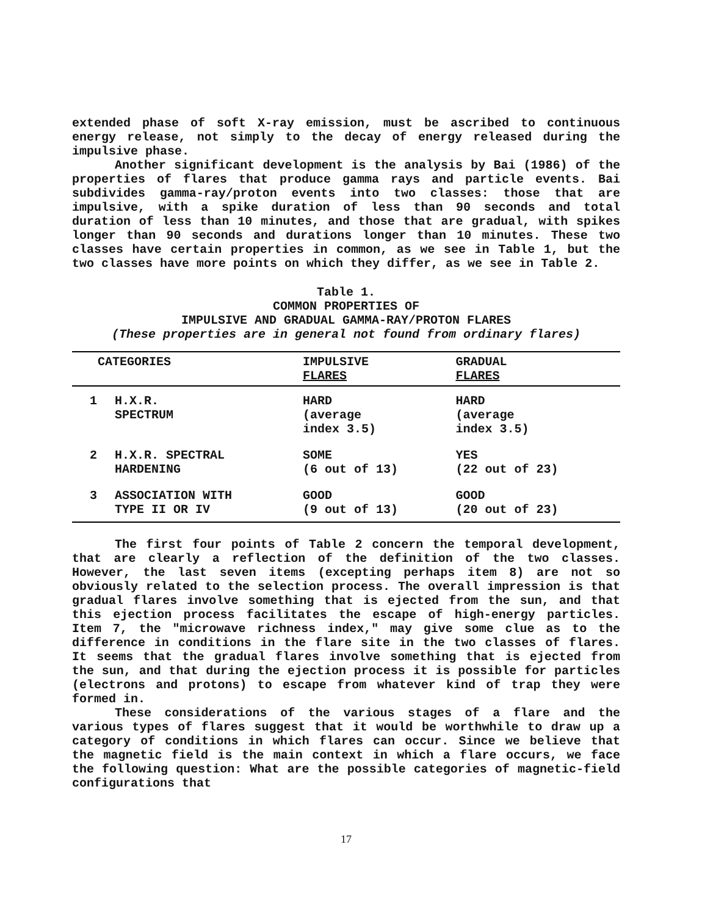extended phase of soft X-ray emission, must be ascribed to continuous energy release, not simply to the decay of energy released during the impulsive phase.
Another significant development is the analysis by Bai (1986) of the properties of flares that produce gamma rays and particle events. Bai subdivides gamma-ray/proton events into two classes: those that are impulsive, with a spike duration of less than 90 seconds and total duration of less than 10 minutes, and those that are gradual, with spikes longer than 90 seconds and durations longer than 10 minutes. These two classes have certain properties in common, as we see in Table 1, but the two classes have more points on which they differ, as we see in Table 2.
Table 1.
COMMON PROPERTIES OF
IMPULSIVE AND GRADUAL GAMMA-RAY/PROTON FLARES
(These properties are in general not found from ordinary flares)
| CATEGORIES | | IMPULSIVE FLARES | GRADUAL FLARES |
| --- | --- | --- | --- |
| 1 | H.X.R. SPECTRUM | HARD (average index 3.5) | HARD (average index 3.5) |
| 2 | H.X.R. SPECTRAL HARDENING | SOME (6 out of 13) | YES (22 out of 23) |
| 3 | ASSOCIATION WITH TYPE II OR IV | GOOD (9 out of 13) | GOOD (20 out of 23) |
The first four points of Table 2 concern the temporal development, that are clearly a reflection of the definition of the two classes. However, the last seven items (excepting perhaps item 8) are not so obviously related to the selection process. The overall impression is that gradual flares involve something that is ejected from the sun, and that this ejection process facilitates the escape of high-energy particles. Item 7, the "microwave richness index," may give some clue as to the difference in conditions in the flare site in the two classes of flares. It seems that the gradual flares involve something that is ejected from the sun, and that during the ejection process it is possible for particles (electrons and protons) to escape from whatever kind of trap they were formed in.
These considerations of the various stages of a flare and the various types of flares suggest that it would be worthwhile to draw up a category of conditions in which flares can occur. Since we believe that the magnetic field is the main context in which a flare occurs, we face the following question: What are the possible categories of magnetic-field configurations that
17